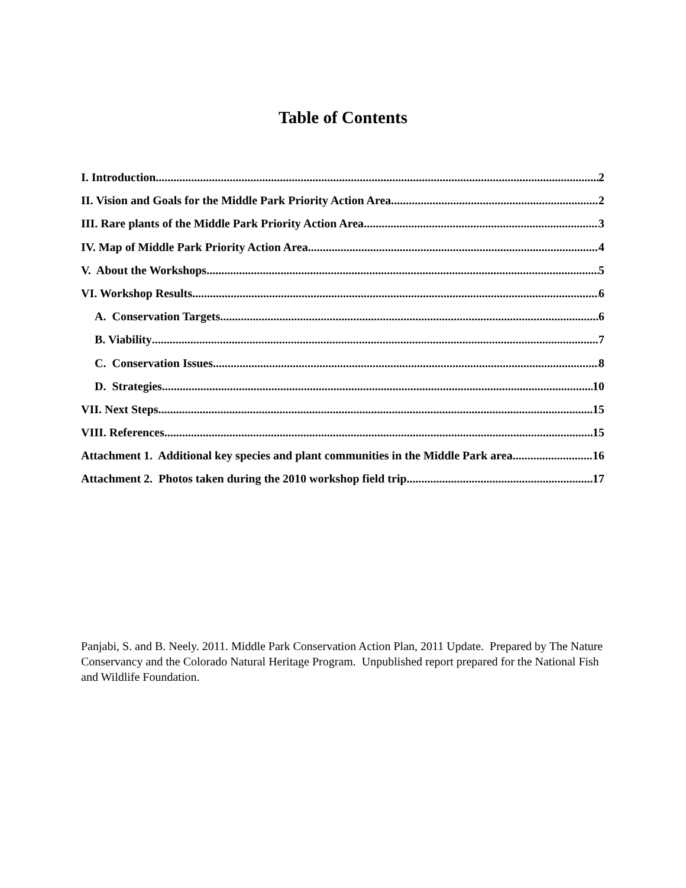Table of Contents
I. Introduction 2
II. Vision and Goals for the Middle Park Priority Action Area 2
III. Rare plants of the Middle Park Priority Action Area 3
IV. Map of Middle Park Priority Action Area 4
V. About the Workshops 5
VI. Workshop Results 6
A. Conservation Targets 6
B. Viability 7
C. Conservation Issues 8
D. Strategies 10
VII. Next Steps 15
VIII. References 15
Attachment 1. Additional key species and plant communities in the Middle Park area 16
Attachment 2. Photos taken during the 2010 workshop field trip 17
Panjabi, S. and B. Neely. 2011. Middle Park Conservation Action Plan, 2011 Update. Prepared by The Nature Conservancy and the Colorado Natural Heritage Program. Unpublished report prepared for the National Fish and Wildlife Foundation.